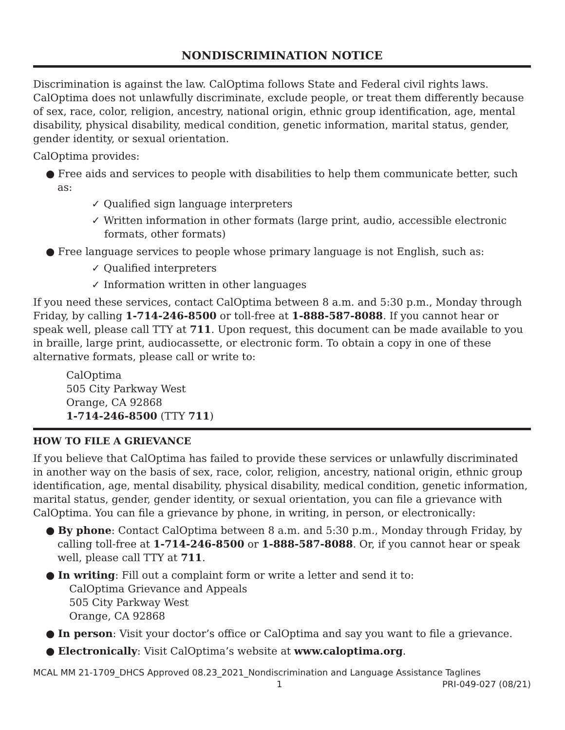NONDISCRIMINATION NOTICE
Discrimination is against the law. CalOptima follows State and Federal civil rights laws. CalOptima does not unlawfully discriminate, exclude people, or treat them differently because of sex, race, color, religion, ancestry, national origin, ethnic group identification, age, mental disability, physical disability, medical condition, genetic information, marital status, gender, gender identity, or sexual orientation.
CalOptima provides:
● Free aids and services to people with disabilities to help them communicate better, such as:
✓ Qualified sign language interpreters
✓ Written information in other formats (large print, audio, accessible electronic formats, other formats)
● Free language services to people whose primary language is not English, such as:
✓ Qualified interpreters
✓ Information written in other languages
If you need these services, contact CalOptima between 8 a.m. and 5:30 p.m., Monday through Friday, by calling 1-714-246-8500 or toll-free at 1-888-587-8088. If you cannot hear or speak well, please call TTY at 711. Upon request, this document can be made available to you in braille, large print, audiocassette, or electronic form. To obtain a copy in one of these alternative formats, please call or write to:
CalOptima
505 City Parkway West
Orange, CA 92868
1-714-246-8500 (TTY 711)
HOW TO FILE A GRIEVANCE
If you believe that CalOptima has failed to provide these services or unlawfully discriminated in another way on the basis of sex, race, color, religion, ancestry, national origin, ethnic group identification, age, mental disability, physical disability, medical condition, genetic information, marital status, gender, gender identity, or sexual orientation, you can file a grievance with CalOptima. You can file a grievance by phone, in writing, in person, or electronically:
● By phone: Contact CalOptima between 8 a.m. and 5:30 p.m., Monday through Friday, by calling toll-free at 1-714-246-8500 or 1-888-587-8088. Or, if you cannot hear or speak well, please call TTY at 711.
● In writing: Fill out a complaint form or write a letter and send it to:
CalOptima Grievance and Appeals
505 City Parkway West
Orange, CA 92868
● In person: Visit your doctor’s office or CalOptima and say you want to file a grievance.
● Electronically: Visit CalOptima’s website at www.caloptima.org.
MCAL MM 21-1709_DHCS Approved 08.23_2021_Nondiscrimination and Language Assistance Taglines
1 PRI-049-027 (08/21)